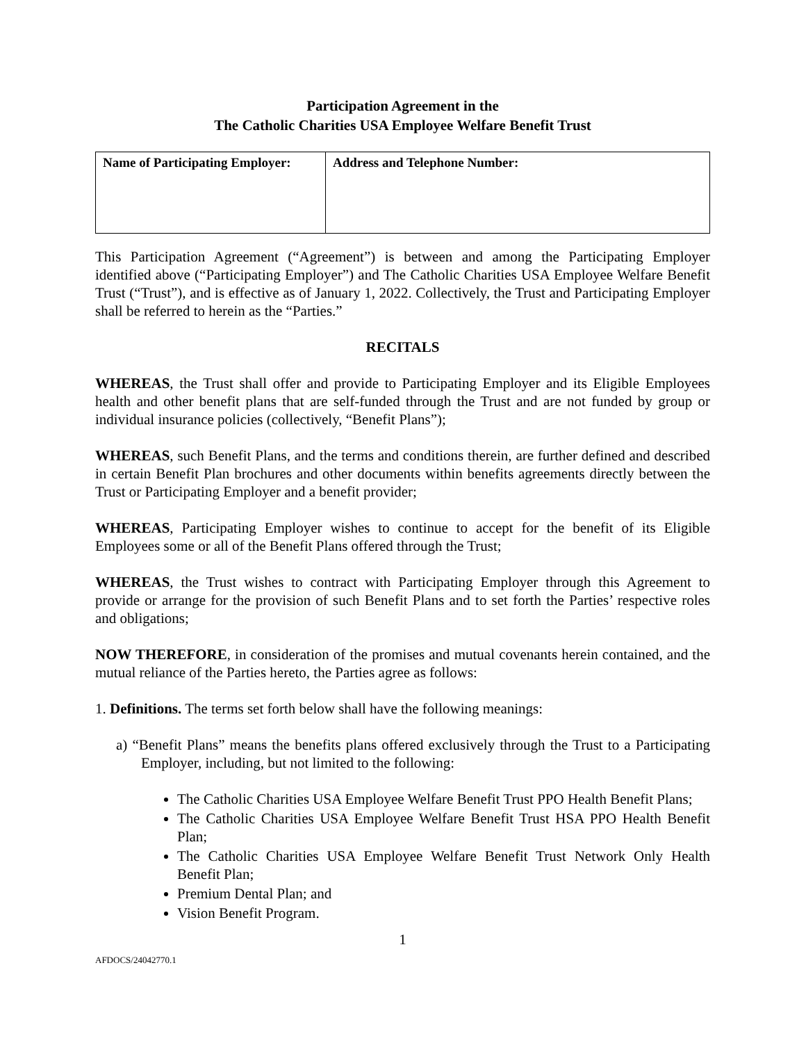Participation Agreement in the
The Catholic Charities USA Employee Welfare Benefit Trust
| Name of Participating Employer: | Address and Telephone Number: |
This Participation Agreement (“Agreement”) is between and among the Participating Employer identified above (“Participating Employer”) and The Catholic Charities USA Employee Welfare Benefit Trust (“Trust”), and is effective as of January 1, 2022. Collectively, the Trust and Participating Employer shall be referred to herein as the “Parties.”
RECITALS
WHEREAS, the Trust shall offer and provide to Participating Employer and its Eligible Employees health and other benefit plans that are self-funded through the Trust and are not funded by group or individual insurance policies (collectively, “Benefit Plans”);
WHEREAS, such Benefit Plans, and the terms and conditions therein, are further defined and described in certain Benefit Plan brochures and other documents within benefits agreements directly between the Trust or Participating Employer and a benefit provider;
WHEREAS, Participating Employer wishes to continue to accept for the benefit of its Eligible Employees some or all of the Benefit Plans offered through the Trust;
WHEREAS, the Trust wishes to contract with Participating Employer through this Agreement to provide or arrange for the provision of such Benefit Plans and to set forth the Parties’ respective roles and obligations;
NOW THEREFORE, in consideration of the promises and mutual covenants herein contained, and the mutual reliance of the Parties hereto, the Parties agree as follows:
1. Definitions. The terms set forth below shall have the following meanings:
a) “Benefit Plans” means the benefits plans offered exclusively through the Trust to a Participating Employer, including, but not limited to the following:
The Catholic Charities USA Employee Welfare Benefit Trust PPO Health Benefit Plans;
The Catholic Charities USA Employee Welfare Benefit Trust HSA PPO Health Benefit Plan;
The Catholic Charities USA Employee Welfare Benefit Trust Network Only Health Benefit Plan;
Premium Dental Plan; and
Vision Benefit Program.
1
AFDOCS/24042770.1